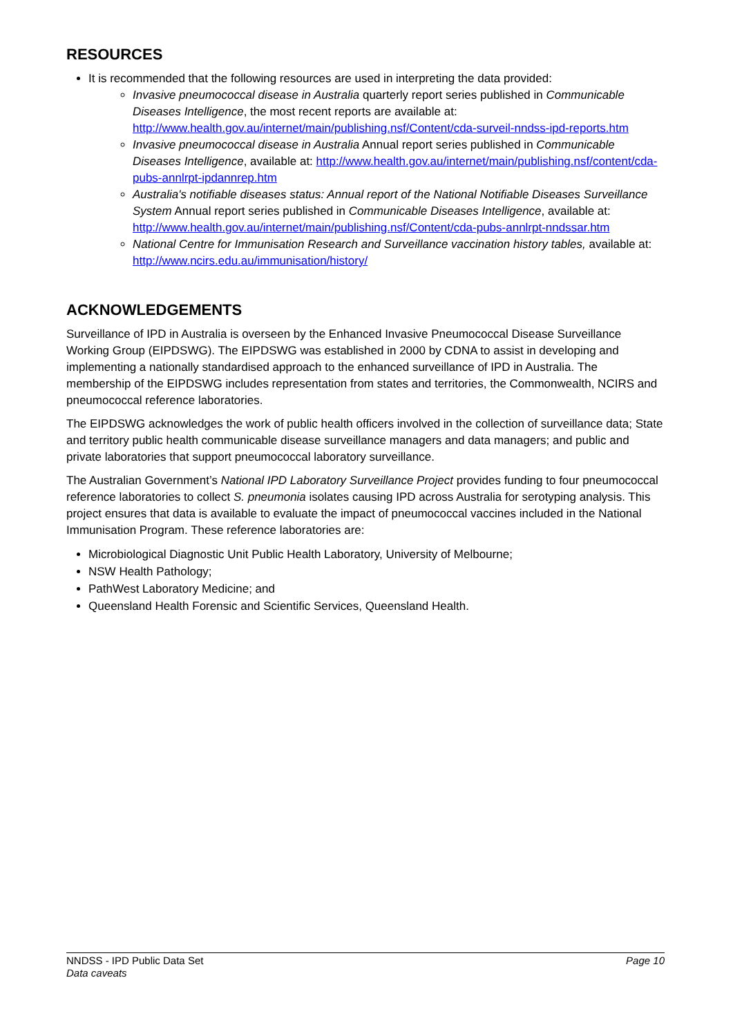RESOURCES
It is recommended that the following resources are used in interpreting the data provided:
Invasive pneumococcal disease in Australia quarterly report series published in Communicable Diseases Intelligence, the most recent reports are available at: http://www.health.gov.au/internet/main/publishing.nsf/Content/cda-surveil-nndss-ipd-reports.htm
Invasive pneumococcal disease in Australia Annual report series published in Communicable Diseases Intelligence, available at: http://www.health.gov.au/internet/main/publishing.nsf/content/cda-pubs-annlrpt-ipdannrep.htm
Australia's notifiable diseases status: Annual report of the National Notifiable Diseases Surveillance System Annual report series published in Communicable Diseases Intelligence, available at: http://www.health.gov.au/internet/main/publishing.nsf/Content/cda-pubs-annlrpt-nndssar.htm
National Centre for Immunisation Research and Surveillance vaccination history tables, available at: http://www.ncirs.edu.au/immunisation/history/
ACKNOWLEDGEMENTS
Surveillance of IPD in Australia is overseen by the Enhanced Invasive Pneumococcal Disease Surveillance Working Group (EIPDSWG). The EIPDSWG was established in 2000 by CDNA to assist in developing and implementing a nationally standardised approach to the enhanced surveillance of IPD in Australia. The membership of the EIPDSWG includes representation from states and territories, the Commonwealth, NCIRS and pneumococcal reference laboratories.
The EIPDSWG acknowledges the work of public health officers involved in the collection of surveillance data; State and territory public health communicable disease surveillance managers and data managers; and public and private laboratories that support pneumococcal laboratory surveillance.
The Australian Government’s National IPD Laboratory Surveillance Project provides funding to four pneumococcal reference laboratories to collect S. pneumonia isolates causing IPD across Australia for serotyping analysis. This project ensures that data is available to evaluate the impact of pneumococcal vaccines included in the National Immunisation Program. These reference laboratories are:
Microbiological Diagnostic Unit Public Health Laboratory, University of Melbourne;
NSW Health Pathology;
PathWest Laboratory Medicine; and
Queensland Health Forensic and Scientific Services, Queensland Health.
NNDSS - IPD Public Data Set
Data caveats
Page 10